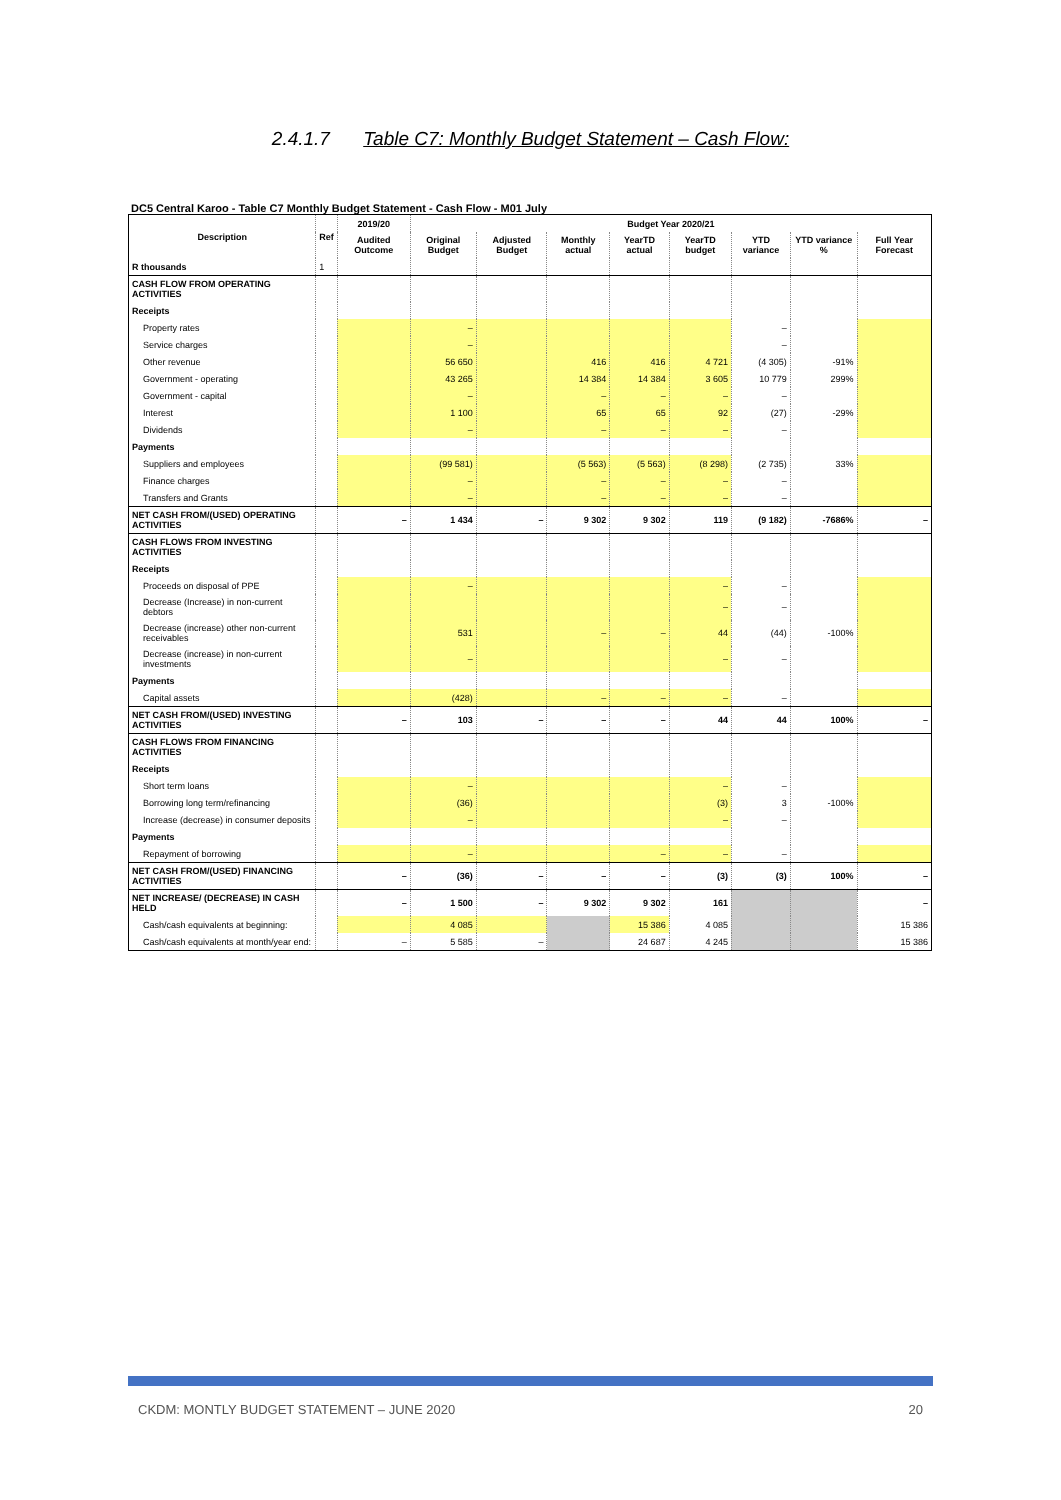2.4.1.7 Table C7: Monthly Budget Statement – Cash Flow:
DC5 Central Karoo - Table C7 Monthly Budget Statement - Cash Flow - M01 July
| Description | Ref | 2019/20 | Budget Year 2020/21 | | | | | | | |
| --- | --- | --- | --- | --- | --- | --- | --- | --- | --- | --- |
| | | Audited Outcome | Original Budget | Adjusted Budget | Monthly actual | YearTD actual | YearTD budget | YTD variance | YTD variance % | Full Year Forecast |
| R thousands | 1 | | | | | | | | | |
| CASH FLOW FROM OPERATING ACTIVITIES | | | | | | | | | | |
| Receipts | | | | | | | | | | |
| Property rates | | | – | | | | | – | | |
| Service charges | | | – | | | | | – | | |
| Other revenue | | | 56 650 | | 416 | 416 | 4 721 | (4 305) | -91% | |
| Government - operating | | | 43 265 | | 14 384 | 14 384 | 3 605 | 10 779 | 299% | |
| Government - capital | | | – | | – | – | – | – | | |
| Interest | | | 1 100 | | 65 | 65 | 92 | (27) | -29% | |
| Dividends | | | – | | – | – | – | – | | |
| Payments | | | | | | | | | | |
| Suppliers and employees | | | (99 581) | | (5 563) | (5 563) | (8 298) | (2 735) | 33% | |
| Finance charges | | | – | | – | – | – | – | | |
| Transfers and Grants | | | – | | – | – | – | – | | |
| NET CASH FROM/(USED) OPERATING ACTIVITIES | | – | 1 434 | – | 9 302 | 9 302 | 119 | (9 182) | -7686% | – |
| CASH FLOWS FROM INVESTING ACTIVITIES | | | | | | | | | | |
| Receipts | | | | | | | | | | |
| Proceeds on disposal of PPE | | | – | | | | – | – | | |
| Decrease (Increase) in non-current debtors | | | | | | | – | – | | |
| Decrease (increase) other non-current receivables | | | 531 | | – | – | 44 | (44) | -100% | |
| Decrease (increase) in non-current investments | | | – | | | | – | – | | |
| Payments | | | | | | | | | | |
| Capital assets | | | (428) | | – | – | – | – | | |
| NET CASH FROM/(USED) INVESTING ACTIVITIES | | – | 103 | – | – | – | 44 | 44 | 100% | – |
| CASH FLOWS FROM FINANCING ACTIVITIES | | | | | | | | | | |
| Receipts | | | | | | | | | | |
| Short term loans | | | – | | | | – | – | | |
| Borrowing long term/refinancing | | | (36) | | | | (3) | 3 | -100% | |
| Increase (decrease) in consumer deposits | | | – | | | | – | – | | |
| Payments | | | | | | | | | | |
| Repayment of borrowing | | | – | | | – | – | – | | |
| NET CASH FROM/(USED) FINANCING ACTIVITIES | | – | (36) | – | – | – | (3) | (3) | 100% | – |
| NET INCREASE/ (DECREASE) IN CASH HELD | | – | 1 500 | – | 9 302 | 9 302 | 161 | | | – |
| Cash/cash equivalents at beginning: | | | 4 085 | | | 15 386 | 4 085 | | | 15 386 |
| Cash/cash equivalents at month/year end: | | – | 5 585 | – | | 24 687 | 4 245 | | | 15 386 |
CKDM: MONTLY BUDGET STATEMENT – JUNE 2020 20